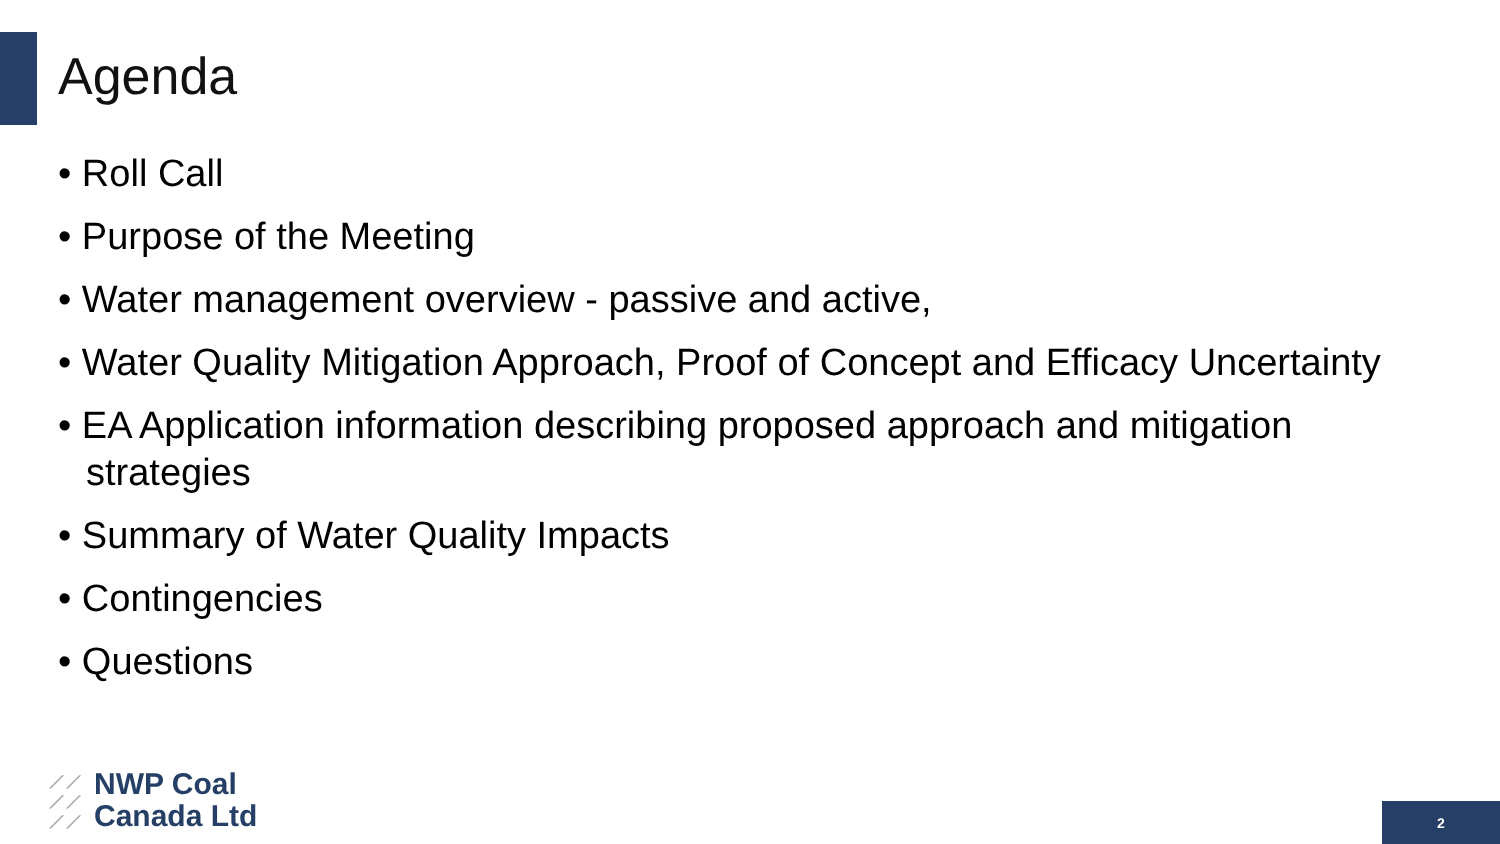Agenda
• Roll Call
• Purpose of the Meeting
• Water management overview - passive and active,
• Water Quality Mitigation Approach, Proof of Concept and Efficacy Uncertainty
• EA Application information describing proposed approach and mitigation strategies
• Summary of Water Quality Impacts
• Contingencies
• Questions
⟋⟋
⟋⟋
⟋⟋
NWP Coal
Canada Ltd
2